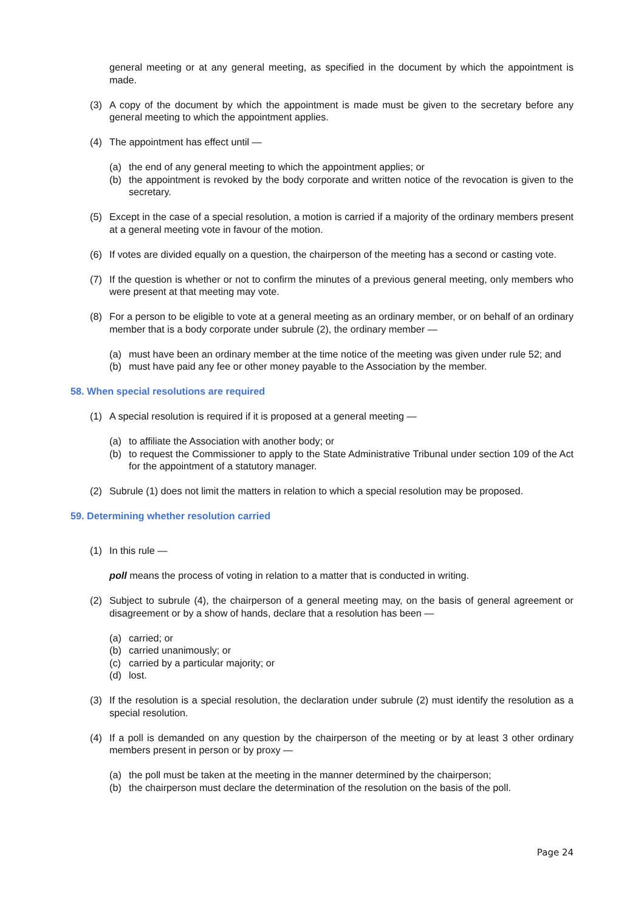general meeting or at any general meeting, as specified in the document by which the appointment is made.
(3) A copy of the document by which the appointment is made must be given to the secretary before any general meeting to which the appointment applies.
(4) The appointment has effect until —
(a) the end of any general meeting to which the appointment applies; or
(b) the appointment is revoked by the body corporate and written notice of the revocation is given to the secretary.
(5) Except in the case of a special resolution, a motion is carried if a majority of the ordinary members present at a general meeting vote in favour of the motion.
(6) If votes are divided equally on a question, the chairperson of the meeting has a second or casting vote.
(7) If the question is whether or not to confirm the minutes of a previous general meeting, only members who were present at that meeting may vote.
(8) For a person to be eligible to vote at a general meeting as an ordinary member, or on behalf of an ordinary member that is a body corporate under subrule (2), the ordinary member —
(a) must have been an ordinary member at the time notice of the meeting was given under rule 52; and
(b) must have paid any fee or other money payable to the Association by the member.
58. When special resolutions are required
(1) A special resolution is required if it is proposed at a general meeting —
(a) to affiliate the Association with another body; or
(b) to request the Commissioner to apply to the State Administrative Tribunal under section 109 of the Act for the appointment of a statutory manager.
(2) Subrule (1) does not limit the matters in relation to which a special resolution may be proposed.
59. Determining whether resolution carried
(1) In this rule —
poll means the process of voting in relation to a matter that is conducted in writing.
(2) Subject to subrule (4), the chairperson of a general meeting may, on the basis of general agreement or disagreement or by a show of hands, declare that a resolution has been —
(a) carried; or
(b) carried unanimously; or
(c) carried by a particular majority; or
(d) lost.
(3) If the resolution is a special resolution, the declaration under subrule (2) must identify the resolution as a special resolution.
(4) If a poll is demanded on any question by the chairperson of the meeting or by at least 3 other ordinary members present in person or by proxy —
(a) the poll must be taken at the meeting in the manner determined by the chairperson;
(b) the chairperson must declare the determination of the resolution on the basis of the poll.
Page 24